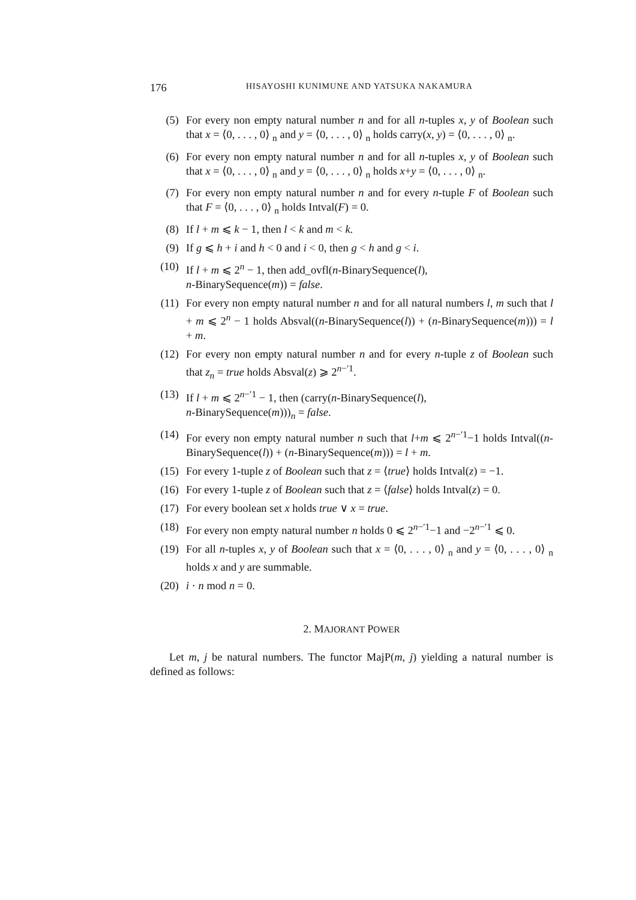176 HISAYOSHI KUNIMUNE AND YATSUKA NAKAMURA
(5) For every non empty natural number n and for all n-tuples x, y of Boolean such that x = ⟨0, . . . , 0⟩ <sub>n</sub> and y = ⟨0, . . . , 0⟩ <sub>n</sub> holds carry(x, y) = ⟨0, . . . , 0⟩ <sub>n</sub>.
(6) For every non empty natural number n and for all n-tuples x, y of Boolean such that x = ⟨0, . . . , 0⟩ <sub>n</sub> and y = ⟨0, . . . , 0⟩ <sub>n</sub> holds x+y = ⟨0, . . . , 0⟩ <sub>n</sub>.
(7) For every non empty natural number n and for every n-tuple F of Boolean such that F = ⟨0, . . . , 0⟩ <sub>n</sub> holds Intval(F) = 0.
(8) If l + m ⩽ k − 1, then l < k and m < k.
(9) If g ⩽ h + i and h < 0 and i < 0, then g < h and g < i.
(10) If l + m ⩽ 2<sup>n</sup> − 1, then add_ovfl(n-BinarySequence(l),
n-BinarySequence(m)) = false.
(11) For every non empty natural number n and for all natural numbers l, m such that l + m ⩽ 2<sup>n</sup> − 1 holds Absval((n-BinarySequence(l)) + (n-BinarySequence(m))) = l + m.
(12) For every non empty natural number n and for every n-tuple z of Boolean such that z<sub>n</sub> = true holds Absval(z) ⩾ 2<sup>n−′1</sup>.
(13) If l + m ⩽ 2<sup>n−′1</sup> − 1, then (carry(n-BinarySequence(l),
n-BinarySequence(m)))<sub>n</sub> = false.
(14) For every non empty natural number n such that l+m ⩽ 2<sup>n−′1</sup>−1 holds Intval((n-BinarySequence(l)) + (n-BinarySequence(m))) = l + m.
(15) For every 1-tuple z of Boolean such that z = ⟨true⟩ holds Intval(z) = −1.
(16) For every 1-tuple z of Boolean such that z = ⟨false⟩ holds Intval(z) = 0.
(17) For every boolean set x holds true ∨ x = true.
(18) For every non empty natural number n holds 0 ⩽ 2<sup>n−′1</sup>−1 and −2<sup>n−′1</sup> ⩽ 0.
(19) For all n-tuples x, y of Boolean such that x = ⟨0, . . . , 0⟩ <sub>n</sub> and y = ⟨0, . . . , 0⟩ <sub>n</sub> holds x and y are summable.
(20) i · n mod n = 0.
2. MAJORANT POWER
Let m, j be natural numbers. The functor MajP(m, j) yielding a natural number is defined as follows: